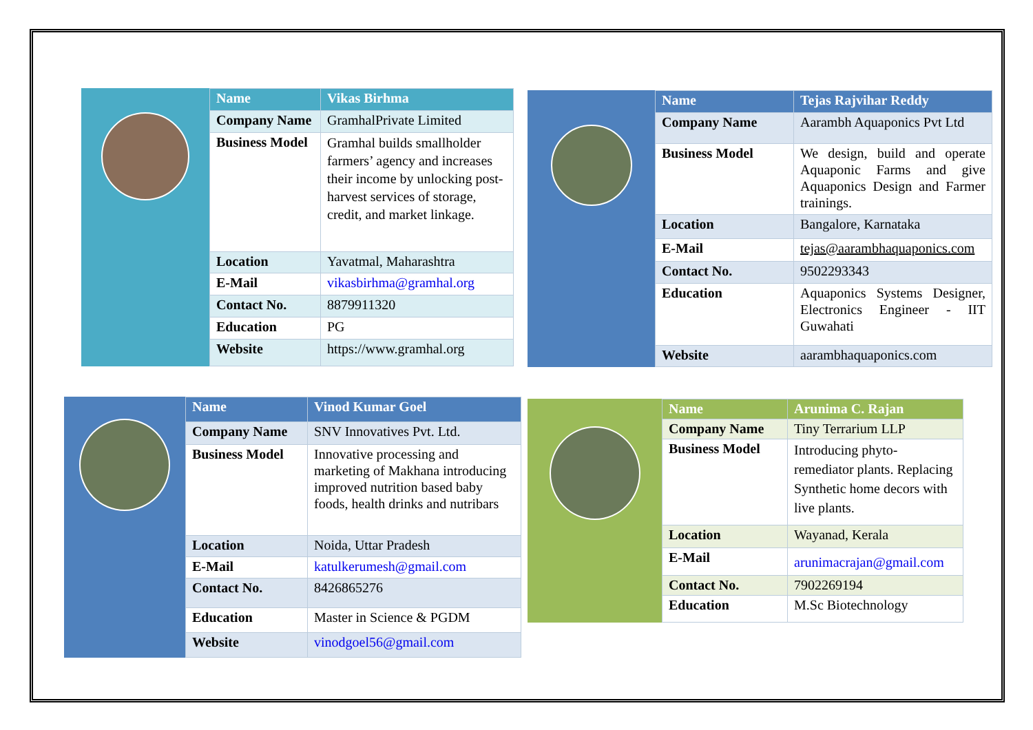| Name | Vikas Birhma |
| --- | --- |
| Company Name | GramhalPrivate Limited |
| Business Model | Gramhal builds smallholder farmers’ agency and increases their income by unlocking post-harvest services of storage, credit, and market linkage. |
| Location | Yavatmal, Maharashtra |
| E-Mail | vikasbirhma@gramhal.org |
| Contact No. | 8879911320 |
| Education | PG |
| Website | https://www.gramhal.org |
| Name | Tejas Rajvihar Reddy |
| --- | --- |
| Company Name | Aarambh Aquaponics Pvt Ltd |
| Business Model | We design, build and operate Aquaponic Farms and give Aquaponics Design and Farmer trainings. |
| Location | Bangalore, Karnataka |
| E-Mail | tejas@aarambhaquaponics.com |
| Contact No. | 9502293343 |
| Education | Aquaponics Systems Designer, Electronics Engineer - IIT Guwahati |
| Website | aarambhaquaponics.com |
| Name | Vinod Kumar Goel |
| --- | --- |
| Company Name | SNV Innovatives Pvt. Ltd. |
| Business Model | Innovative processing and marketing of Makhana introducing improved nutrition based baby foods, health drinks and nutribars |
| Location | Noida, Uttar Pradesh |
| E-Mail | katulkerumesh@gmail.com |
| Contact No. | 8426865276 |
| Education | Master in Science & PGDM |
| Website | vinodgoel56@gmail.com |
| Name | Arunima C. Rajan |
| --- | --- |
| Company Name | Tiny Terrarium LLP |
| Business Model | Introducing phyto-remediator plants. Replacing Synthetic home decors with live plants. |
| Location | Wayanad, Kerala |
| E-Mail | arunimacrajan@gmail.com |
| Contact No. | 7902269194 |
| Education | M.Sc Biotechnology |